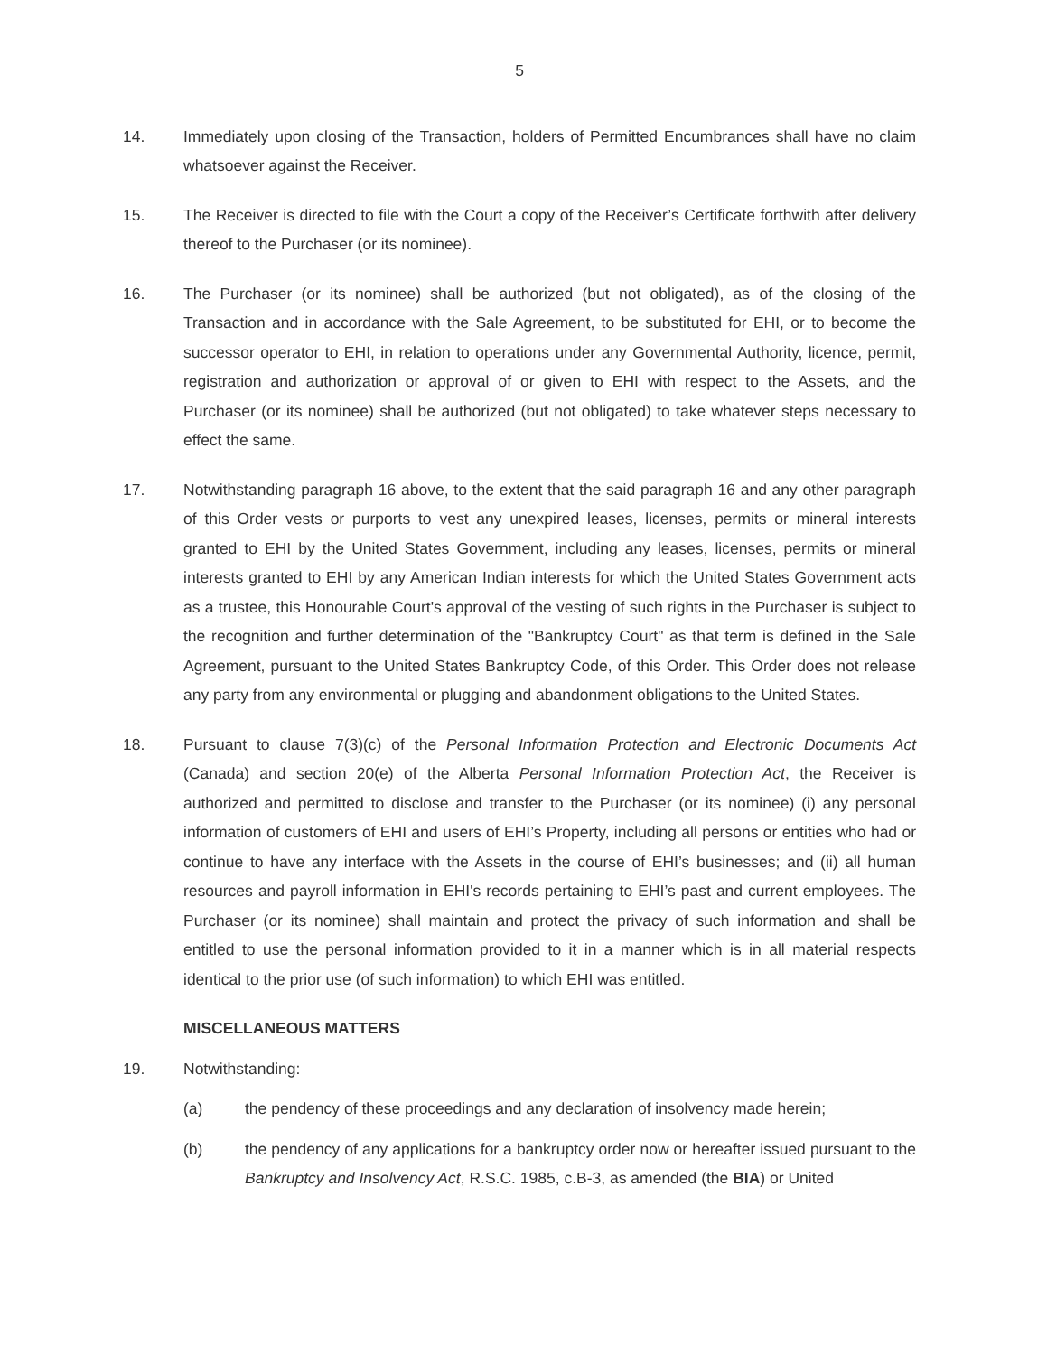5
14. Immediately upon closing of the Transaction, holders of Permitted Encumbrances shall have no claim whatsoever against the Receiver.
15. The Receiver is directed to file with the Court a copy of the Receiver’s Certificate forthwith after delivery thereof to the Purchaser (or its nominee).
16. The Purchaser (or its nominee) shall be authorized (but not obligated), as of the closing of the Transaction and in accordance with the Sale Agreement, to be substituted for EHI, or to become the successor operator to EHI, in relation to operations under any Governmental Authority, licence, permit, registration and authorization or approval of or given to EHI with respect to the Assets, and the Purchaser (or its nominee) shall be authorized (but not obligated) to take whatever steps necessary to effect the same.
17. Notwithstanding paragraph 16 above, to the extent that the said paragraph 16 and any other paragraph of this Order vests or purports to vest any unexpired leases, licenses, permits or mineral interests granted to EHI by the United States Government, including any leases, licenses, permits or mineral interests granted to EHI by any American Indian interests for which the United States Government acts as a trustee, this Honourable Court's approval of the vesting of such rights in the Purchaser is subject to the recognition and further determination of the "Bankruptcy Court" as that term is defined in the Sale Agreement, pursuant to the United States Bankruptcy Code, of this Order. This Order does not release any party from any environmental or plugging and abandonment obligations to the United States.
18. Pursuant to clause 7(3)(c) of the Personal Information Protection and Electronic Documents Act (Canada) and section 20(e) of the Alberta Personal Information Protection Act, the Receiver is authorized and permitted to disclose and transfer to the Purchaser (or its nominee) (i) any personal information of customers of EHI and users of EHI’s Property, including all persons or entities who had or continue to have any interface with the Assets in the course of EHI’s businesses; and (ii) all human resources and payroll information in EHI's records pertaining to EHI’s past and current employees. The Purchaser (or its nominee) shall maintain and protect the privacy of such information and shall be entitled to use the personal information provided to it in a manner which is in all material respects identical to the prior use (of such information) to which EHI was entitled.
MISCELLANEOUS MATTERS
19. Notwithstanding:
(a) the pendency of these proceedings and any declaration of insolvency made herein;
(b) the pendency of any applications for a bankruptcy order now or hereafter issued pursuant to the Bankruptcy and Insolvency Act, R.S.C. 1985, c.B-3, as amended (the BIA) or United